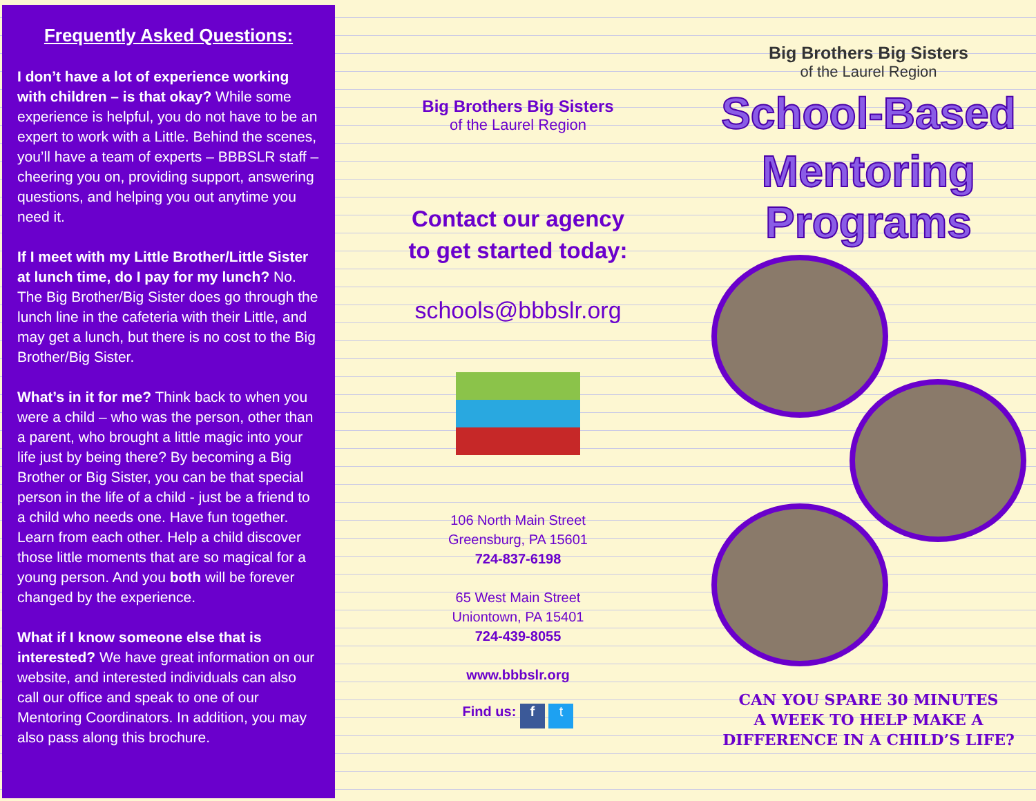Frequently Asked Questions:
I don’t have a lot of experience working with children – is that okay? While some experience is helpful, you do not have to be an expert to work with a Little. Behind the scenes, you’ll have a team of experts – BBBSLR staff – cheering you on, providing support, answering questions, and helping you out anytime you need it.
If I meet with my Little Brother/Little Sister at lunch time, do I pay for my lunch? No. The Big Brother/Big Sister does go through the lunch line in the cafeteria with their Little, and may get a lunch, but there is no cost to the Big Brother/Big Sister.
What’s in it for me? Think back to when you were a child – who was the person, other than a parent, who brought a little magic into your life just by being there? By becoming a Big Brother or Big Sister, you can be that special person in the life of a child - just be a friend to a child who needs one. Have fun together. Learn from each other. Help a child discover those little moments that are so magical for a young person. And you both will be forever changed by the experience.
What if I know someone else that is interested? We have great information on our website, and interested individuals can also call our office and speak to one of our Mentoring Coordinators. In addition, you may also pass along this brochure.
Big Brothers Big Sisters
of the Laurel Region
Contact our agency
to get started today:
schools@bbbslr.org
106 North Main Street
Greensburg, PA 15601
724-837-6198
65 West Main Street
Uniontown, PA 15401
724-439-8055
www.bbbslr.org
Find us: f t
Big Brothers Big Sisters
of the Laurel Region
School-Based
Mentoring Programs
CAN YOU SPARE 30 MINUTES
A WEEK TO HELP MAKE A
DIFFERENCE IN A CHILD’S LIFE?